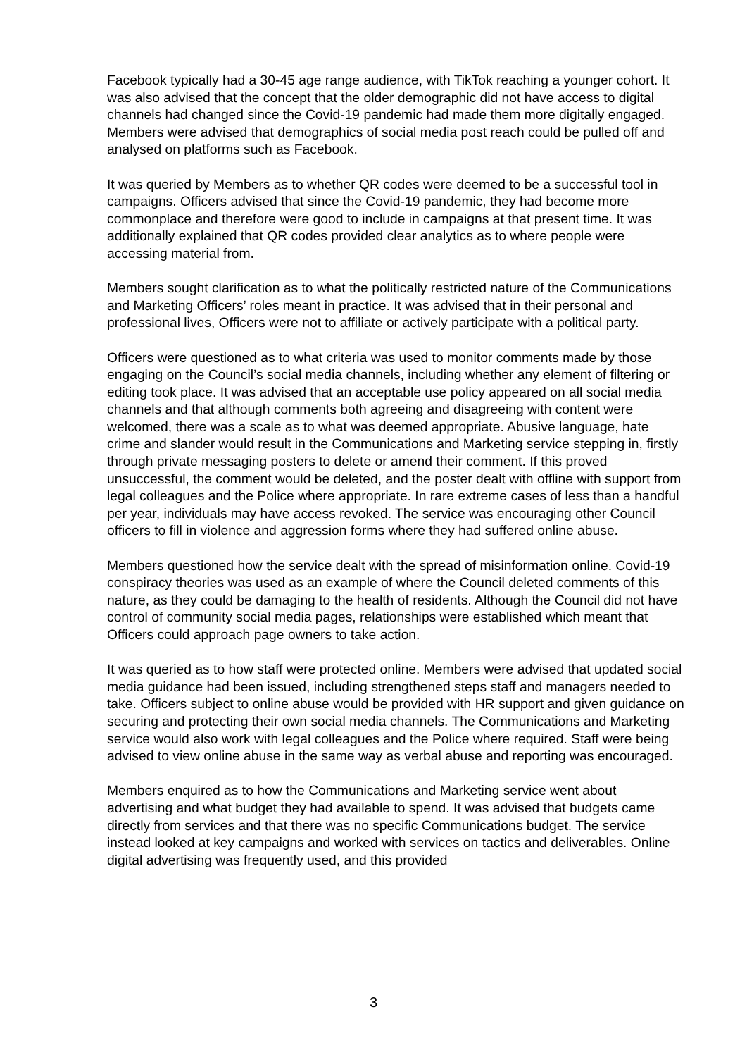Facebook typically had a 30-45 age range audience, with TikTok reaching a younger cohort. It was also advised that the concept that the older demographic did not have access to digital channels had changed since the Covid-19 pandemic had made them more digitally engaged. Members were advised that demographics of social media post reach could be pulled off and analysed on platforms such as Facebook.
It was queried by Members as to whether QR codes were deemed to be a successful tool in campaigns. Officers advised that since the Covid-19 pandemic, they had become more commonplace and therefore were good to include in campaigns at that present time. It was additionally explained that QR codes provided clear analytics as to where people were accessing material from.
Members sought clarification as to what the politically restricted nature of the Communications and Marketing Officers’ roles meant in practice. It was advised that in their personal and professional lives, Officers were not to affiliate or actively participate with a political party.
Officers were questioned as to what criteria was used to monitor comments made by those engaging on the Council’s social media channels, including whether any element of filtering or editing took place. It was advised that an acceptable use policy appeared on all social media channels and that although comments both agreeing and disagreeing with content were welcomed, there was a scale as to what was deemed appropriate. Abusive language, hate crime and slander would result in the Communications and Marketing service stepping in, firstly through private messaging posters to delete or amend their comment. If this proved unsuccessful, the comment would be deleted, and the poster dealt with offline with support from legal colleagues and the Police where appropriate. In rare extreme cases of less than a handful per year, individuals may have access revoked. The service was encouraging other Council officers to fill in violence and aggression forms where they had suffered online abuse.
Members questioned how the service dealt with the spread of misinformation online. Covid-19 conspiracy theories was used as an example of where the Council deleted comments of this nature, as they could be damaging to the health of residents. Although the Council did not have control of community social media pages, relationships were established which meant that Officers could approach page owners to take action.
It was queried as to how staff were protected online. Members were advised that updated social media guidance had been issued, including strengthened steps staff and managers needed to take. Officers subject to online abuse would be provided with HR support and given guidance on securing and protecting their own social media channels. The Communications and Marketing service would also work with legal colleagues and the Police where required. Staff were being advised to view online abuse in the same way as verbal abuse and reporting was encouraged.
Members enquired as to how the Communications and Marketing service went about advertising and what budget they had available to spend. It was advised that budgets came directly from services and that there was no specific Communications budget. The service instead looked at key campaigns and worked with services on tactics and deliverables. Online digital advertising was frequently used, and this provided
3